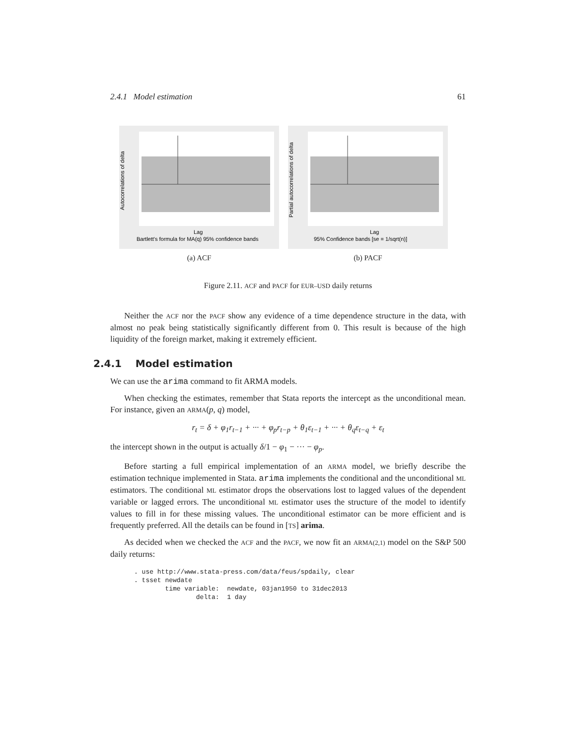2.4.1 Model estimation 61
Autocorrelations of delta
Lag
Bartlett's formula for MA(q) 95% confidence bands
(a) ACF
Partial autocorrelations of delta
Lag
95% Confidence bands [se = 1/sqrt(n)]
(b) PACF
Figure 2.11. ACF and PACF for EUR–USD daily returns
Neither the ACF nor the PACF show any evidence of a time dependence structure in the data, with almost no peak being statistically significantly different from 0. This result is because of the high liquidity of the foreign market, making it extremely efficient.
2.4.1 Model estimation
We can use the arima command to fit ARMA models.
When checking the estimates, remember that Stata reports the intercept as the unconditional mean. For instance, given an ARMA(p, q) model,
r<sub>t</sub> = δ + φ<sub>1</sub>r<sub>t−1</sub> + ··· + φ<sub>p</sub>r<sub>t−p</sub> + θ<sub>1</sub>ε<sub>t−1</sub> + ··· + θ<sub>q</sub>ε<sub>t−q</sub> + ε<sub>t</sub>
the intercept shown in the output is actually δ/1 − φ<sub>1</sub> − ··· − φ<sub>p</sub>.
Before starting a full empirical implementation of an ARMA model, we briefly describe the estimation technique implemented in Stata. arima implements the conditional and the unconditional ML estimators. The conditional ML estimator drops the observations lost to lagged values of the dependent variable or lagged errors. The unconditional ML estimator uses the structure of the model to identify values to fill in for these missing values. The unconditional estimator can be more efficient and is frequently preferred. All the details can be found in [TS] arima.
As decided when we checked the ACF and the PACF, we now fit an ARMA(2,1) model on the S&P 500 daily returns:
. use http://www.stata-press.com/data/feus/spdaily, clear
. tsset newdate
        time variable:  newdate, 03jan1950 to 31dec2013
                delta:  1 day